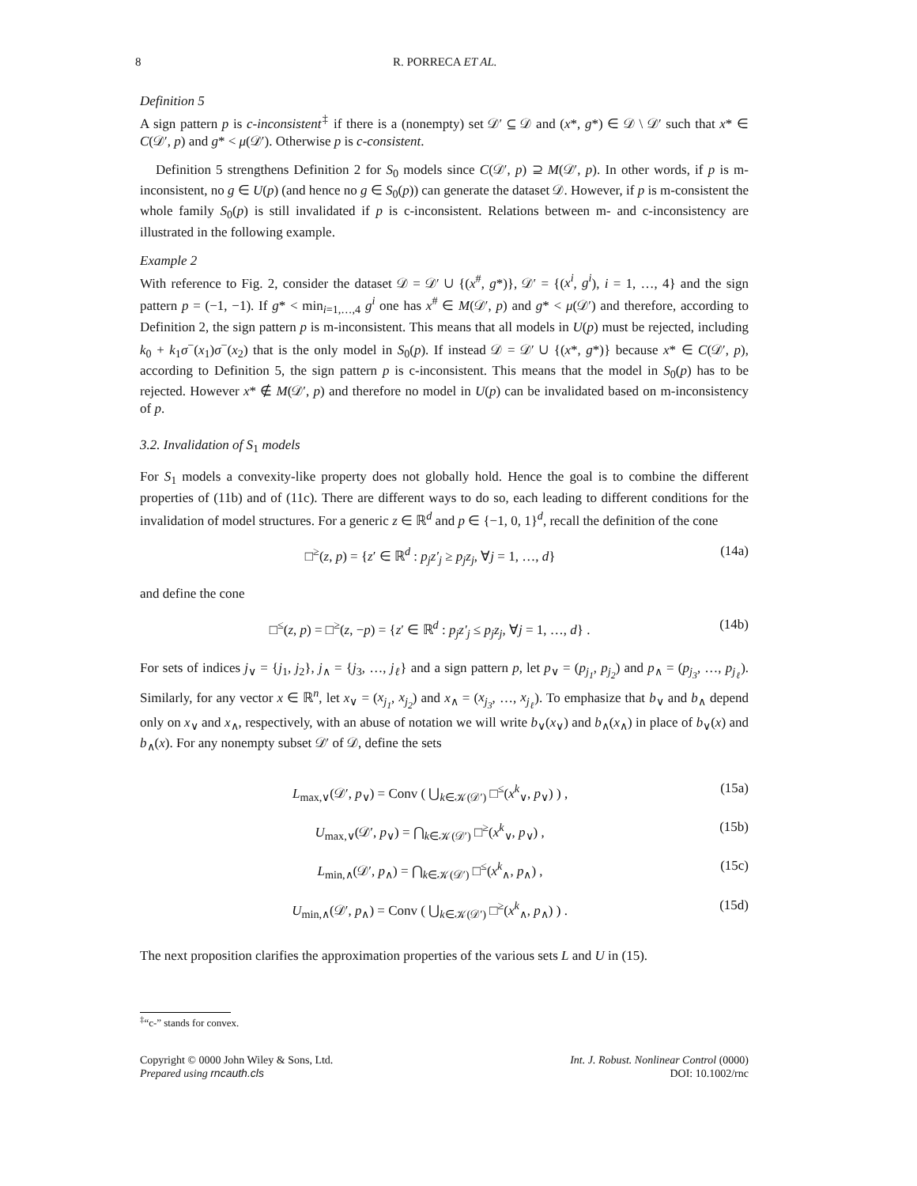8 R. PORRECA ET AL.
Definition 5
A sign pattern p is c-inconsistent<sup>‡</sup> if there is a (nonempty) set 𝒟′ ⊆ 𝒟 and (x*, g*) ∈ 𝒟 \ 𝒟′ such that x* ∈ C(𝒟′, p) and g* < μ(𝒟′). Otherwise p is c-consistent.
Definition 5 strengthens Definition 2 for S<sub>0</sub> models since C(𝒟′, p) ⊇ M(𝒟′, p). In other words, if p is m-inconsistent, no g ∈ U(p) (and hence no g ∈ S<sub>0</sub>(p)) can generate the dataset 𝒟. However, if p is m-consistent the whole family S<sub>0</sub>(p) is still invalidated if p is c-inconsistent. Relations between m- and c-inconsistency are illustrated in the following example.
Example 2
With reference to Fig. 2, consider the dataset 𝒟 = 𝒟′ ∪ {(x<sup>#</sup>, g*)}, 𝒟′ = {(x<sup>i</sup>, g<sup>i</sup>), i = 1, …, 4} and the sign pattern p = (−1, −1). If g* < min<sub>i=1,…,4</sub> g<sup>i</sup> one has x<sup>#</sup> ∈ M(𝒟′, p) and g* < μ(𝒟′) and therefore, according to Definition 2, the sign pattern p is m-inconsistent. This means that all models in U(p) must be rejected, including k<sub>0</sub> + k<sub>1</sub>σ<sup>−</sup>(x<sub>1</sub>)σ<sup>−</sup>(x<sub>2</sub>) that is the only model in S<sub>0</sub>(p). If instead 𝒟 = 𝒟′ ∪ {(x*, g*)} because x* ∈ C(𝒟′, p), according to Definition 5, the sign pattern p is c-inconsistent. This means that the model in S<sub>0</sub>(p) has to be rejected. However x* ∉ M(𝒟′, p) and therefore no model in U(p) can be invalidated based on m-inconsistency of p.
3.2. Invalidation of S<sub>1</sub> models
For S<sub>1</sub> models a convexity-like property does not globally hold. Hence the goal is to combine the different properties of (11b) and of (11c). There are different ways to do so, each leading to different conditions for the invalidation of model structures. For a generic z ∈ ℝ<sup>d</sup> and p ∈ {−1, 0, 1}<sup>d</sup>, recall the definition of the cone
□<sup>≥</sup>(z, p) = {z′ ∈ ℝ<sup>d</sup> : p<sub>j</sub>z′<sub>j</sub> ≥ p<sub>j</sub>z<sub>j</sub>, ∀j = 1, …, d} (14a)
and define the cone
□<sup>≤</sup>(z, p) = □<sup>≥</sup>(z, −p) = {z′ ∈ ℝ<sup>d</sup> : p<sub>j</sub>z′<sub>j</sub> ≤ p<sub>j</sub>z<sub>j</sub>, ∀j = 1, …, d} . (14b)
For sets of indices j<sub>∨</sub> = {j<sub>1</sub>, j<sub>2</sub>}, j<sub>∧</sub> = {j<sub>3</sub>, …, j<sub>ℓ</sub>} and a sign pattern p, let p<sub>∨</sub> = (p<sub>j<sub>1</sub></sub>, p<sub>j<sub>2</sub></sub>) and p<sub>∧</sub> = (p<sub>j<sub>3</sub></sub>, …, p<sub>j<sub>ℓ</sub></sub>). Similarly, for any vector x ∈ ℝ<sup>n</sup>, let x<sub>∨</sub> = (x<sub>j<sub>1</sub></sub>, x<sub>j<sub>2</sub></sub>) and x<sub>∧</sub> = (x<sub>j<sub>3</sub></sub>, …, x<sub>j<sub>ℓ</sub></sub>). To emphasize that b<sub>∨</sub> and b<sub>∧</sub> depend only on x<sub>∨</sub> and x<sub>∧</sub>, respectively, with an abuse of notation we will write b<sub>∨</sub>(x<sub>∨</sub>) and b<sub>∧</sub>(x<sub>∧</sub>) in place of b<sub>∨</sub>(x) and b<sub>∧</sub>(x). For any nonempty subset 𝒟′ of 𝒟, define the sets
L<sub>max,∨</sub>(𝒟′, p<sub>∨</sub>) = Conv ( ⋃<sub>k∈𝒦(𝒟′)</sub> □<sup>≤</sup>(x<sup>k</sup><sub>∨</sub>, p<sub>∨</sub>) ) , (15a)
U<sub>max,∨</sub>(𝒟′, p<sub>∨</sub>) = ⋂<sub>k∈𝒦(𝒟′)</sub> □<sup>≥</sup>(x<sup>k</sup><sub>∨</sub>, p<sub>∨</sub>) , (15b)
L<sub>min,∧</sub>(𝒟′, p<sub>∧</sub>) = ⋂<sub>k∈𝒦(𝒟′)</sub> □<sup>≤</sup>(x<sup>k</sup><sub>∧</sub>, p<sub>∧</sub>) , (15c)
U<sub>min,∧</sub>(𝒟′, p<sub>∧</sub>) = Conv ( ⋃<sub>k∈𝒦(𝒟′)</sub> □<sup>≥</sup>(x<sup>k</sup><sub>∧</sub>, p<sub>∧</sub>) ) . (15d)
The next proposition clarifies the approximation properties of the various sets L and U in (15).
<sup>‡</sup> “c-” stands for convex.
Copyright © 0000 John Wiley & Sons, Ltd.
Prepared using rncauth.cls
Int. J. Robust. Nonlinear Control (0000)
DOI: 10.1002/rnc